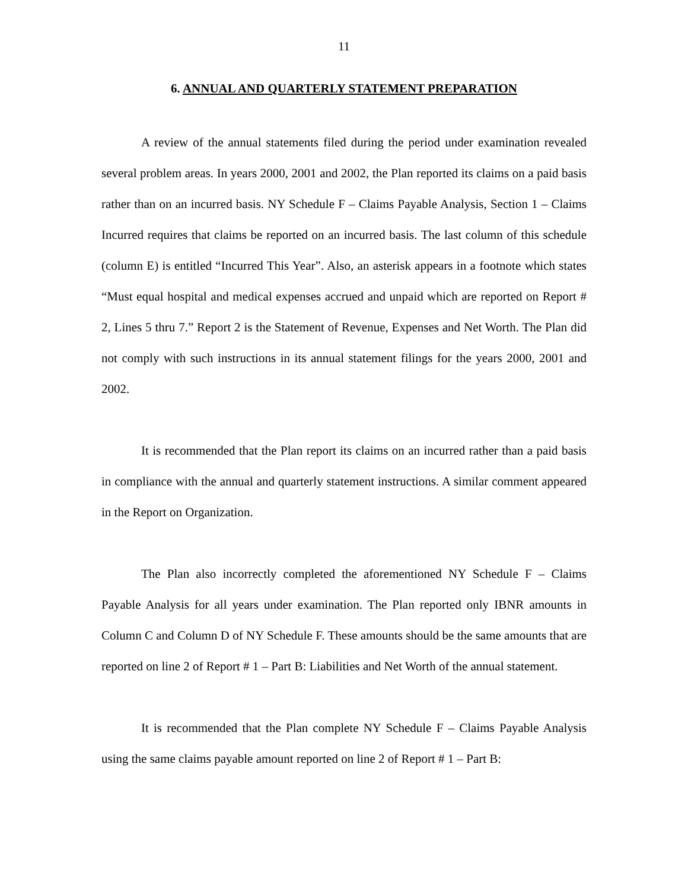11
6. ANNUAL AND QUARTERLY STATEMENT PREPARATION
A review of the annual statements filed during the period under examination revealed several problem areas. In years 2000, 2001 and 2002, the Plan reported its claims on a paid basis rather than on an incurred basis. NY Schedule F – Claims Payable Analysis, Section 1 – Claims Incurred requires that claims be reported on an incurred basis. The last column of this schedule (column E) is entitled “Incurred This Year”. Also, an asterisk appears in a footnote which states “Must equal hospital and medical expenses accrued and unpaid which are reported on Report # 2, Lines 5 thru 7.” Report 2 is the Statement of Revenue, Expenses and Net Worth. The Plan did not comply with such instructions in its annual statement filings for the years 2000, 2001 and 2002.
It is recommended that the Plan report its claims on an incurred rather than a paid basis in compliance with the annual and quarterly statement instructions. A similar comment appeared in the Report on Organization.
The Plan also incorrectly completed the aforementioned NY Schedule F – Claims Payable Analysis for all years under examination. The Plan reported only IBNR amounts in Column C and Column D of NY Schedule F. These amounts should be the same amounts that are reported on line 2 of Report # 1 – Part B: Liabilities and Net Worth of the annual statement.
It is recommended that the Plan complete NY Schedule F – Claims Payable Analysis using the same claims payable amount reported on line 2 of Report # 1 – Part B: